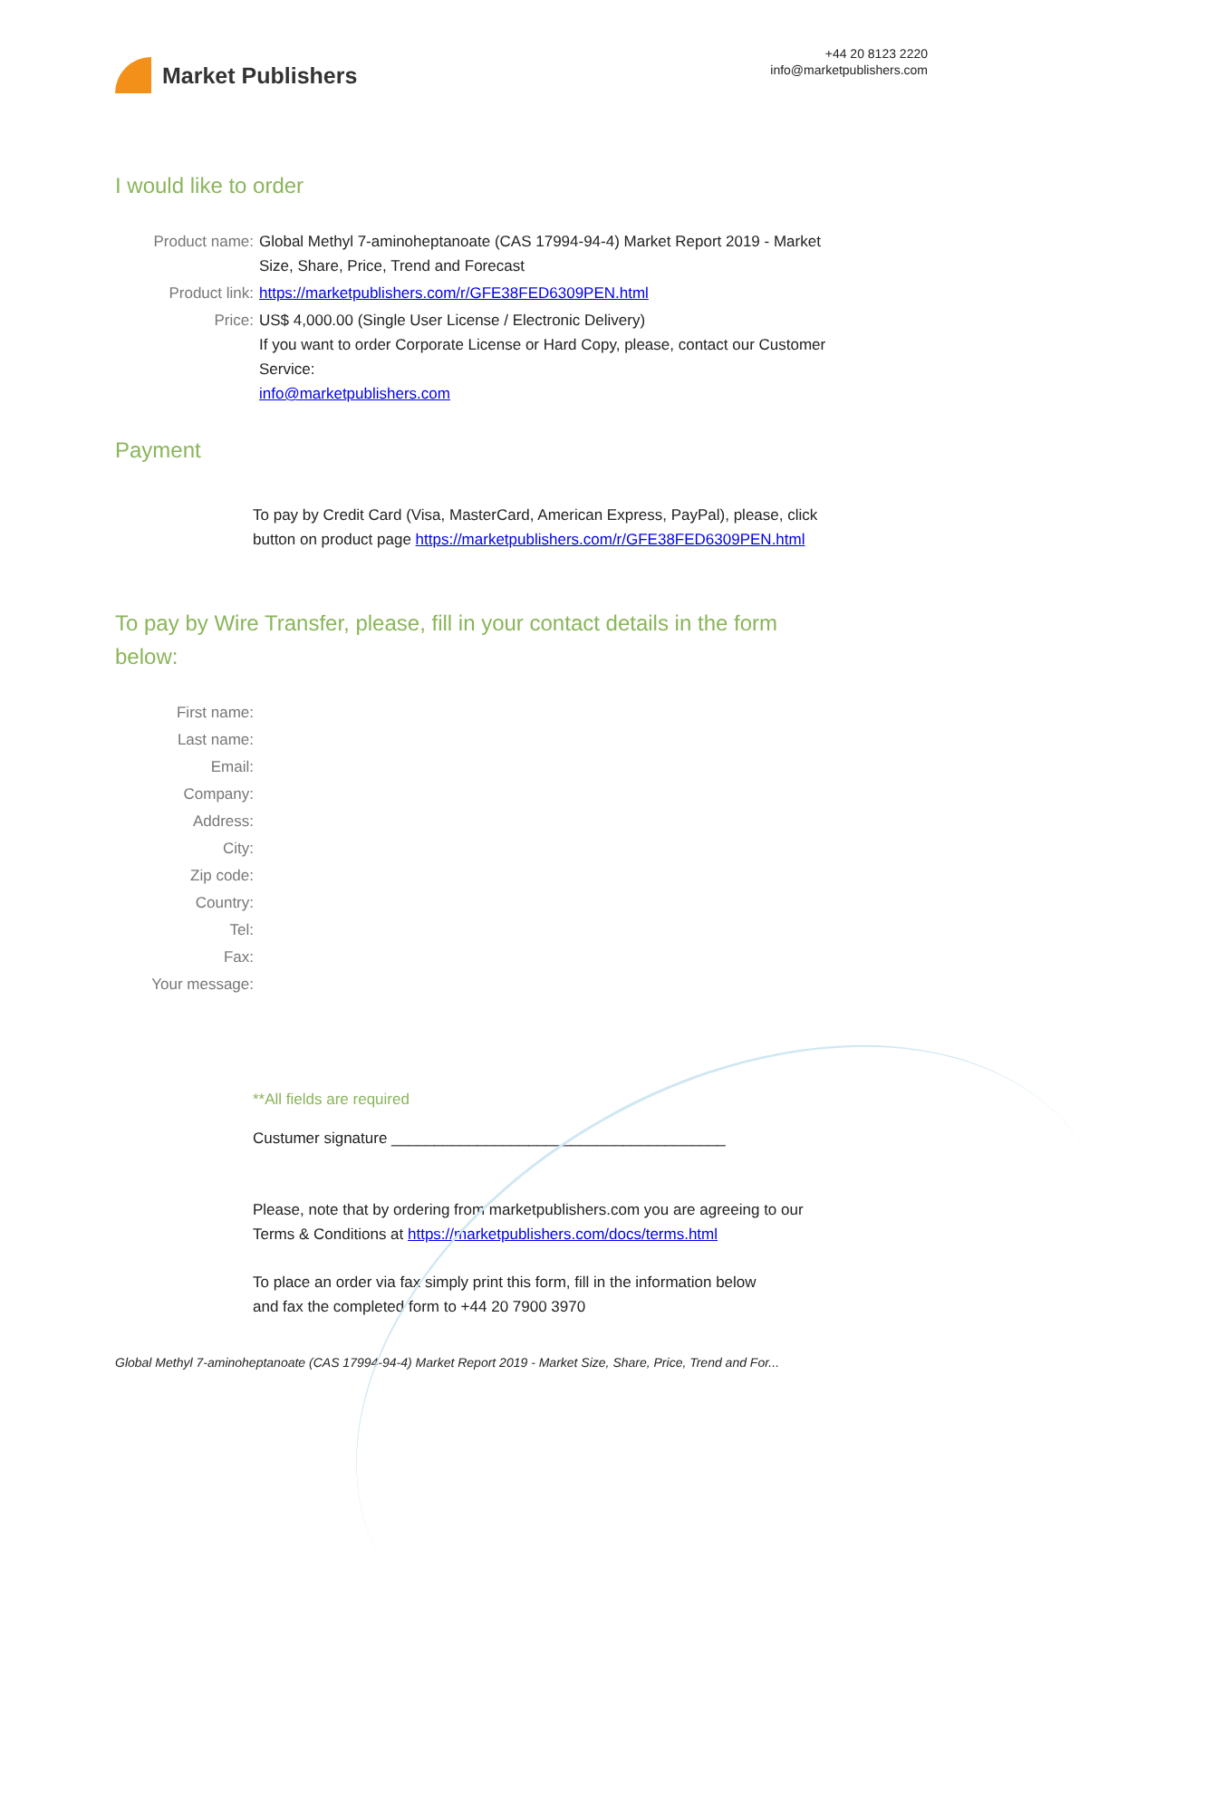Market Publishers
+44 20 8123 2220
info@marketpublishers.com
I would like to order
Product name: Global Methyl 7-aminoheptanoate (CAS 17994-94-4) Market Report 2019 - Market Size, Share, Price, Trend and Forecast
Product link: https://marketpublishers.com/r/GFE38FED6309PEN.html
Price: US$ 4,000.00 (Single User License / Electronic Delivery)
If you want to order Corporate License or Hard Copy, please, contact our Customer Service:
info@marketpublishers.com
Payment
To pay by Credit Card (Visa, MasterCard, American Express, PayPal), please, click button on product page https://marketpublishers.com/r/GFE38FED6309PEN.html
To pay by Wire Transfer, please, fill in your contact details in the form below:
First name:
Last name:
Email:
Company:
Address:
City:
Zip code:
Country:
Tel:
Fax:
Your message:
**All fields are required
Custumer signature _______________________________________
Please, note that by ordering from marketpublishers.com you are agreeing to our Terms & Conditions at https://marketpublishers.com/docs/terms.html
To place an order via fax simply print this form, fill in the information below
and fax the completed form to +44 20 7900 3970
Global Methyl 7-aminoheptanoate (CAS 17994-94-4) Market Report 2019 - Market Size, Share, Price, Trend and For...